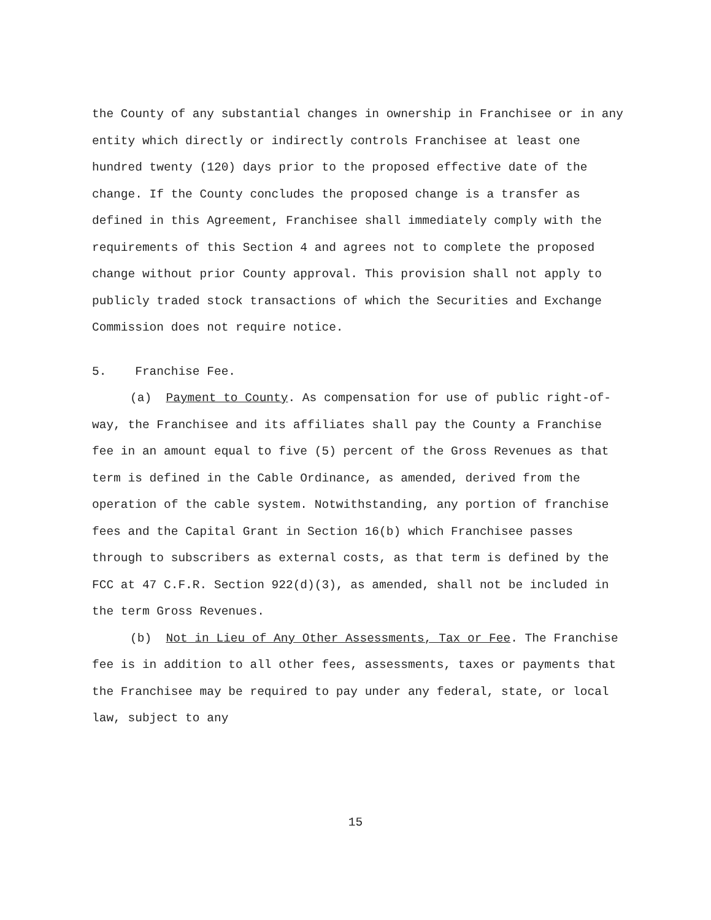the County of any substantial changes in ownership in Franchisee or in any entity which directly or indirectly controls Franchisee at least one hundred twenty (120) days prior to the proposed effective date of the change. If the County concludes the proposed change is a transfer as defined in this Agreement, Franchisee shall immediately comply with the requirements of this Section 4 and agrees not to complete the proposed change without prior County approval. This provision shall not apply to publicly traded stock transactions of which the Securities and Exchange Commission does not require notice.
5. Franchise Fee.
(a) Payment to County. As compensation for use of public right-of-way, the Franchisee and its affiliates shall pay the County a Franchise fee in an amount equal to five (5) percent of the Gross Revenues as that term is defined in the Cable Ordinance, as amended, derived from the operation of the cable system. Notwithstanding, any portion of franchise fees and the Capital Grant in Section 16(b) which Franchisee passes through to subscribers as external costs, as that term is defined by the FCC at 47 C.F.R. Section 922(d)(3), as amended, shall not be included in the term Gross Revenues.
(b) Not in Lieu of Any Other Assessments, Tax or Fee. The Franchise fee is in addition to all other fees, assessments, taxes or payments that the Franchisee may be required to pay under any federal, state, or local law, subject to any
15